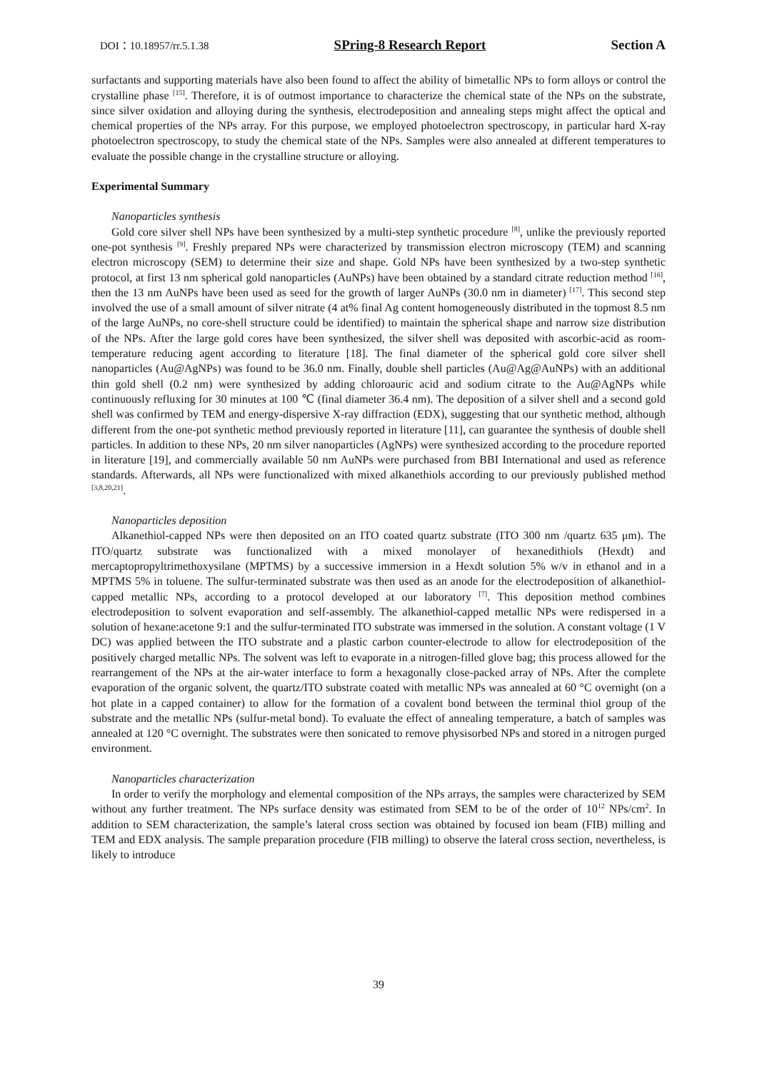DOI：10.18957/rr.5.1.38 SPring-8 Research Report Section A
surfactants and supporting materials have also been found to affect the ability of bimetallic NPs to form alloys or control the crystalline phase <sup>[15]</sup>. Therefore, it is of outmost importance to characterize the chemical state of the NPs on the substrate, since silver oxidation and alloying during the synthesis, electrodeposition and annealing steps might affect the optical and chemical properties of the NPs array. For this purpose, we employed photoelectron spectroscopy, in particular hard X-ray photoelectron spectroscopy, to study the chemical state of the NPs. Samples were also annealed at different temperatures to evaluate the possible change in the crystalline structure or alloying.
Experimental Summary
Nanoparticles synthesis
Gold core silver shell NPs have been synthesized by a multi-step synthetic procedure <sup>[8]</sup>, unlike the previously reported one-pot synthesis <sup>[9]</sup>. Freshly prepared NPs were characterized by transmission electron microscopy (TEM) and scanning electron microscopy (SEM) to determine their size and shape. Gold NPs have been synthesized by a two-step synthetic protocol, at first 13 nm spherical gold nanoparticles (AuNPs) have been obtained by a standard citrate reduction method <sup>[16]</sup>, then the 13 nm AuNPs have been used as seed for the growth of larger AuNPs (30.0 nm in diameter) <sup>[17]</sup>. This second step involved the use of a small amount of silver nitrate (4 at% final Ag content homogeneously distributed in the topmost 8.5 nm of the large AuNPs, no core-shell structure could be identified) to maintain the spherical shape and narrow size distribution of the NPs. After the large gold cores have been synthesized, the silver shell was deposited with ascorbic-acid as room-temperature reducing agent according to literature [18]. The final diameter of the spherical gold core silver shell nanoparticles (Au@AgNPs) was found to be 36.0 nm. Finally, double shell particles (Au@Ag@AuNPs) with an additional thin gold shell (0.2 nm) were synthesized by adding chloroauric acid and sodium citrate to the Au@AgNPs while continuously refluxing for 30 minutes at 100 ℃ (final diameter 36.4 nm). The deposition of a silver shell and a second gold shell was confirmed by TEM and energy-dispersive X-ray diffraction (EDX), suggesting that our synthetic method, although different from the one-pot synthetic method previously reported in literature [11], can guarantee the synthesis of double shell particles. In addition to these NPs, 20 nm silver nanoparticles (AgNPs) were synthesized according to the procedure reported in literature [19], and commercially available 50 nm AuNPs were purchased from BBI International and used as reference standards. Afterwards, all NPs were functionalized with mixed alkanethiols according to our previously published method <sup>[3,8,20,21]</sup>.
Nanoparticles deposition
Alkanethiol-capped NPs were then deposited on an ITO coated quartz substrate (ITO 300 nm /quartz 635 μm). The ITO/quartz substrate was functionalized with a mixed monolayer of hexanedithiols (Hexdt) and mercaptopropyltrimethoxysilane (MPTMS) by a successive immersion in a Hexdt solution 5% w/v in ethanol and in a MPTMS 5% in toluene. The sulfur-terminated substrate was then used as an anode for the electrodeposition of alkanethiol-capped metallic NPs, according to a protocol developed at our laboratory <sup>[7]</sup>. This deposition method combines electrodeposition to solvent evaporation and self-assembly. The alkanethiol-capped metallic NPs were redispersed in a solution of hexane:acetone 9:1 and the sulfur-terminated ITO substrate was immersed in the solution. A constant voltage (1 V DC) was applied between the ITO substrate and a plastic carbon counter-electrode to allow for electrodeposition of the positively charged metallic NPs. The solvent was left to evaporate in a nitrogen-filled glove bag; this process allowed for the rearrangement of the NPs at the air-water interface to form a hexagonally close-packed array of NPs. After the complete evaporation of the organic solvent, the quartz/ITO substrate coated with metallic NPs was annealed at 60 °C overnight (on a hot plate in a capped container) to allow for the formation of a covalent bond between the terminal thiol group of the substrate and the metallic NPs (sulfur-metal bond). To evaluate the effect of annealing temperature, a batch of samples was annealed at 120 °C overnight. The substrates were then sonicated to remove physisorbed NPs and stored in a nitrogen purged environment.
Nanoparticles characterization
In order to verify the morphology and elemental composition of the NPs arrays, the samples were characterized by SEM without any further treatment. The NPs surface density was estimated from SEM to be of the order of 10<sup>12</sup> NPs/cm<sup>2</sup>. In addition to SEM characterization, the sample’s lateral cross section was obtained by focused ion beam (FIB) milling and TEM and EDX analysis. The sample preparation procedure (FIB milling) to observe the lateral cross section, nevertheless, is likely to introduce
39